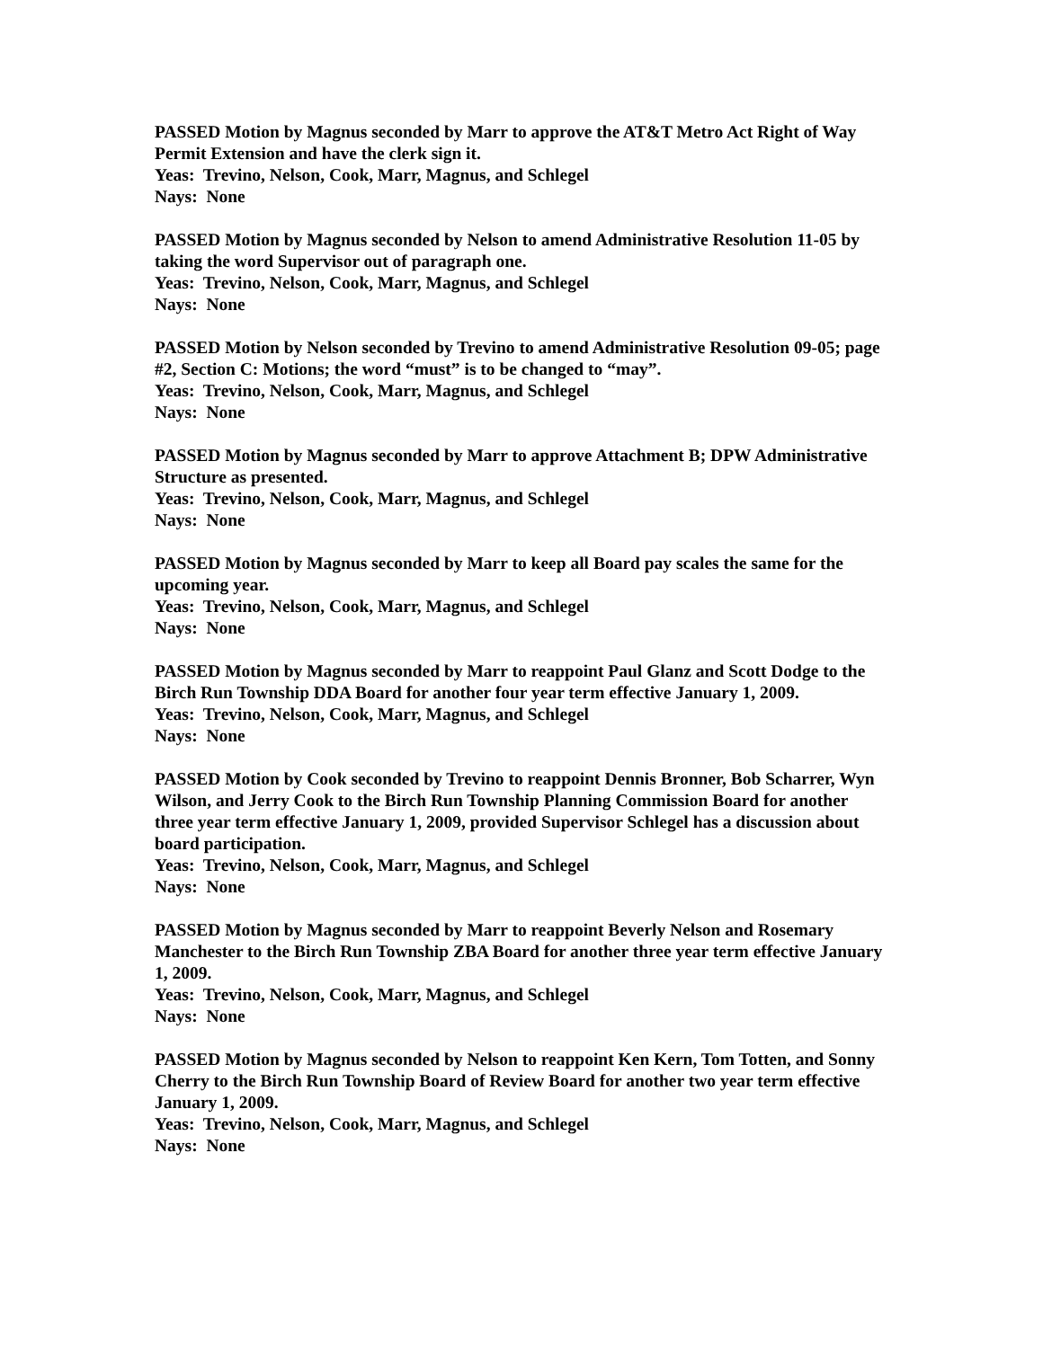PASSED Motion by Magnus seconded by Marr to approve the AT&T Metro Act Right of Way Permit Extension and have the clerk sign it.
Yeas: Trevino, Nelson, Cook, Marr, Magnus, and Schlegel
Nays: None
PASSED Motion by Magnus seconded by Nelson to amend Administrative Resolution 11-05 by taking the word Supervisor out of paragraph one.
Yeas: Trevino, Nelson, Cook, Marr, Magnus, and Schlegel
Nays: None
PASSED Motion by Nelson seconded by Trevino to amend Administrative Resolution 09-05; page #2, Section C: Motions; the word “must” is to be changed to “may”.
Yeas: Trevino, Nelson, Cook, Marr, Magnus, and Schlegel
Nays: None
PASSED Motion by Magnus seconded by Marr to approve Attachment B; DPW Administrative Structure as presented.
Yeas: Trevino, Nelson, Cook, Marr, Magnus, and Schlegel
Nays: None
PASSED Motion by Magnus seconded by Marr to keep all Board pay scales the same for the upcoming year.
Yeas: Trevino, Nelson, Cook, Marr, Magnus, and Schlegel
Nays: None
PASSED Motion by Magnus seconded by Marr to reappoint Paul Glanz and Scott Dodge to the Birch Run Township DDA Board for another four year term effective January 1, 2009.
Yeas: Trevino, Nelson, Cook, Marr, Magnus, and Schlegel
Nays: None
PASSED Motion by Cook seconded by Trevino to reappoint Dennis Bronner, Bob Scharrer, Wyn Wilson, and Jerry Cook to the Birch Run Township Planning Commission Board for another three year term effective January 1, 2009, provided Supervisor Schlegel has a discussion about board participation.
Yeas: Trevino, Nelson, Cook, Marr, Magnus, and Schlegel
Nays: None
PASSED Motion by Magnus seconded by Marr to reappoint Beverly Nelson and Rosemary Manchester to the Birch Run Township ZBA Board for another three year term effective January 1, 2009.
Yeas: Trevino, Nelson, Cook, Marr, Magnus, and Schlegel
Nays: None
PASSED Motion by Magnus seconded by Nelson to reappoint Ken Kern, Tom Totten, and Sonny Cherry to the Birch Run Township Board of Review Board for another two year term effective January 1, 2009.
Yeas: Trevino, Nelson, Cook, Marr, Magnus, and Schlegel
Nays: None